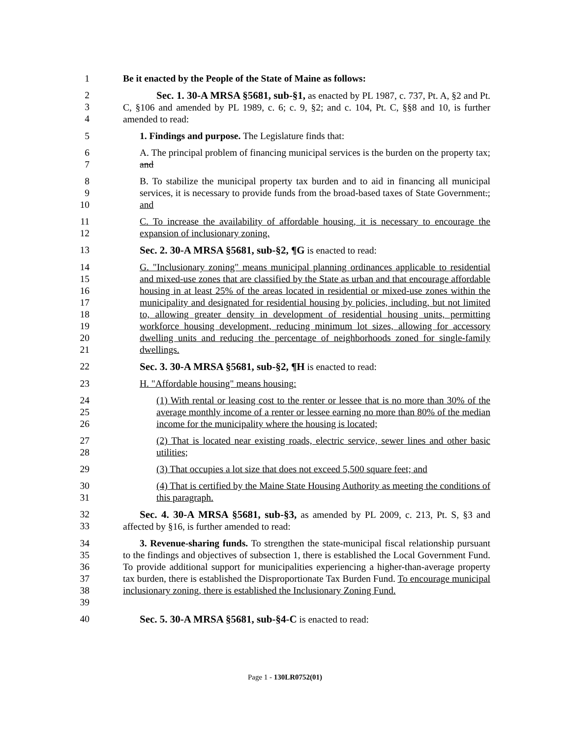1 Be it enacted by the People of the State of Maine as follows:
2
3
4
Sec. 1. 30-A MRSA §5681, sub-§1, as enacted by PL 1987, c. 737, Pt. A, §2 and Pt. C, §106 and amended by PL 1989, c. 6; c. 9, §2; and c. 104, Pt. C, §§8 and 10, is further amended to read:
5 1. Findings and purpose. The Legislature finds that:
6
7
A. The principal problem of financing municipal services is the burden on the property tax; and
8
9
10
B. To stabilize the municipal property tax burden and to aid in financing all municipal services, it is necessary to provide funds from the broad-based taxes of State Government.; and
11
12
C. To increase the availability of affordable housing, it is necessary to encourage the expansion of inclusionary zoning.
13 Sec. 2. 30-A MRSA §5681, sub-§2, ¶G is enacted to read:
14
15
16
17
18
19
20
21
G. "Inclusionary zoning" means municipal planning ordinances applicable to residential and mixed-use zones that are classified by the State as urban and that encourage affordable housing in at least 25% of the areas located in residential or mixed-use zones within the municipality and designated for residential housing by policies, including, but not limited to, allowing greater density in development of residential housing units, permitting workforce housing development, reducing minimum lot sizes, allowing for accessory dwelling units and reducing the percentage of neighborhoods zoned for single-family dwellings.
22 Sec. 3. 30-A MRSA §5681, sub-§2, ¶H is enacted to read:
23 H. "Affordable housing" means housing:
24
25
26
(1) With rental or leasing cost to the renter or lessee that is no more than 30% of the average monthly income of a renter or lessee earning no more than 80% of the median income for the municipality where the housing is located;
27
28
(2) That is located near existing roads, electric service, sewer lines and other basic utilities;
29 (3) That occupies a lot size that does not exceed 5,500 square feet; and
30
31
(4) That is certified by the Maine State Housing Authority as meeting the conditions of this paragraph.
32
33
Sec. 4. 30-A MRSA §5681, sub-§3, as amended by PL 2009, c. 213, Pt. S, §3 and affected by §16, is further amended to read:
34
35
36
37
38
39
3. Revenue-sharing funds. To strengthen the state-municipal fiscal relationship pursuant to the findings and objectives of subsection 1, there is established the Local Government Fund. To provide additional support for municipalities experiencing a higher-than-average property tax burden, there is established the Disproportionate Tax Burden Fund. To encourage municipal inclusionary zoning, there is established the Inclusionary Zoning Fund.
40 Sec. 5. 30-A MRSA §5681, sub-§4-C is enacted to read:
Page 1 - 130LR0752(01)